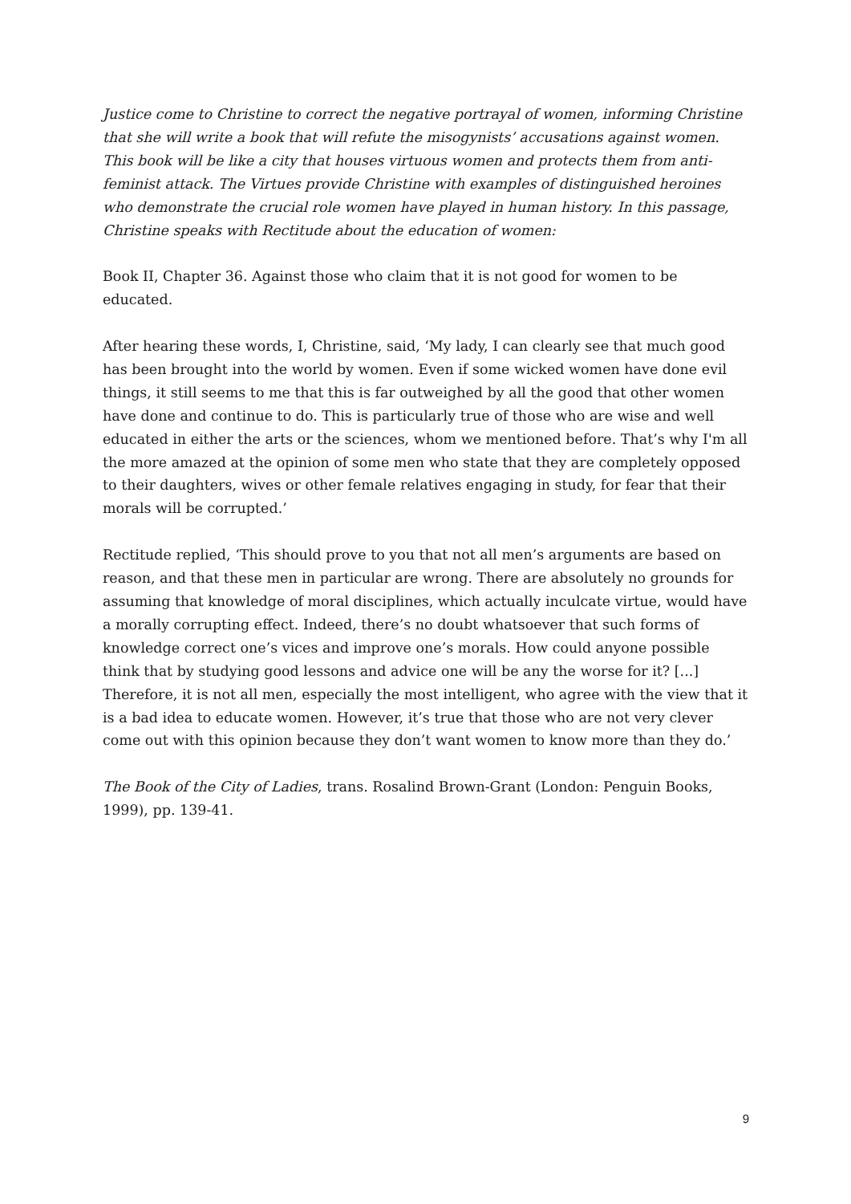Justice come to Christine to correct the negative portrayal of women, informing Christine that she will write a book that will refute the misogynists’ accusations against women. This book will be like a city that houses virtuous women and protects them from anti-feminist attack. The Virtues provide Christine with examples of distinguished heroines who demonstrate the crucial role women have played in human history. In this passage, Christine speaks with Rectitude about the education of women:
Book II, Chapter 36. Against those who claim that it is not good for women to be educated.
After hearing these words, I, Christine, said, ‘My lady, I can clearly see that much good has been brought into the world by women. Even if some wicked women have done evil things, it still seems to me that this is far outweighed by all the good that other women have done and continue to do. This is particularly true of those who are wise and well educated in either the arts or the sciences, whom we mentioned before. That’s why I'm all the more amazed at the opinion of some men who state that they are completely opposed to their daughters, wives or other female relatives engaging in study, for fear that their morals will be corrupted.’
Rectitude replied, ‘This should prove to you that not all men’s arguments are based on reason, and that these men in particular are wrong. There are absolutely no grounds for assuming that knowledge of moral disciplines, which actually inculcate virtue, would have a morally corrupting effect. Indeed, there’s no doubt whatsoever that such forms of knowledge correct one’s vices and improve one’s morals. How could anyone possible think that by studying good lessons and advice one will be any the worse for it? [...] Therefore, it is not all men, especially the most intelligent, who agree with the view that it is a bad idea to educate women. However, it’s true that those who are not very clever come out with this opinion because they don’t want women to know more than they do.’
The Book of the City of Ladies, trans. Rosalind Brown-Grant (London: Penguin Books, 1999), pp. 139-41.
9